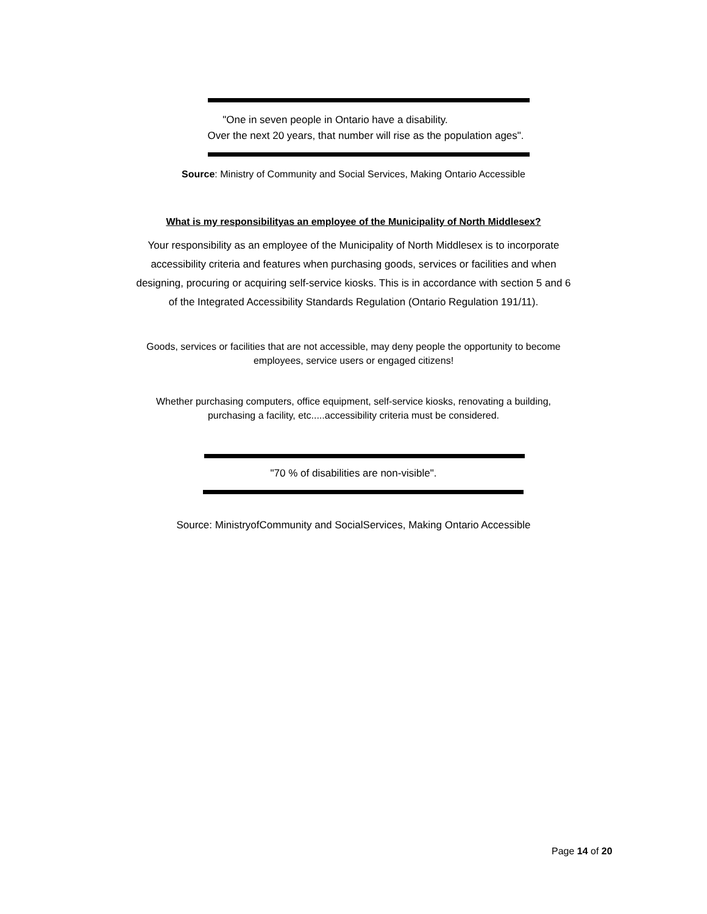"One in seven people in Ontario have a disability.
Over the next 20 years, that number will rise as the population ages".
Source: Ministry of Community and Social Services, Making Ontario Accessible
What is my responsibilityas an employee of the Municipality of North Middlesex?
Your responsibility as an employee of the Municipality of North Middlesex is to incorporate
accessibility criteria and features when purchasing goods, services or facilities and when
designing, procuring or acquiring self-service kiosks. This is in accordance with section 5 and 6
of the Integrated Accessibility Standards Regulation (Ontario Regulation 191/11).
Goods, services or facilities that are not accessible, may deny people the opportunity to become
employees, service users or engaged citizens!
Whether purchasing computers, office equipment, self-service kiosks, renovating a building,
purchasing a facility, etc.....accessibility criteria must be considered.
"70 % of disabilities are non-visible".
Source: MinistryofCommunity and SocialServices, Making Ontario Accessible
Page 14 of 20